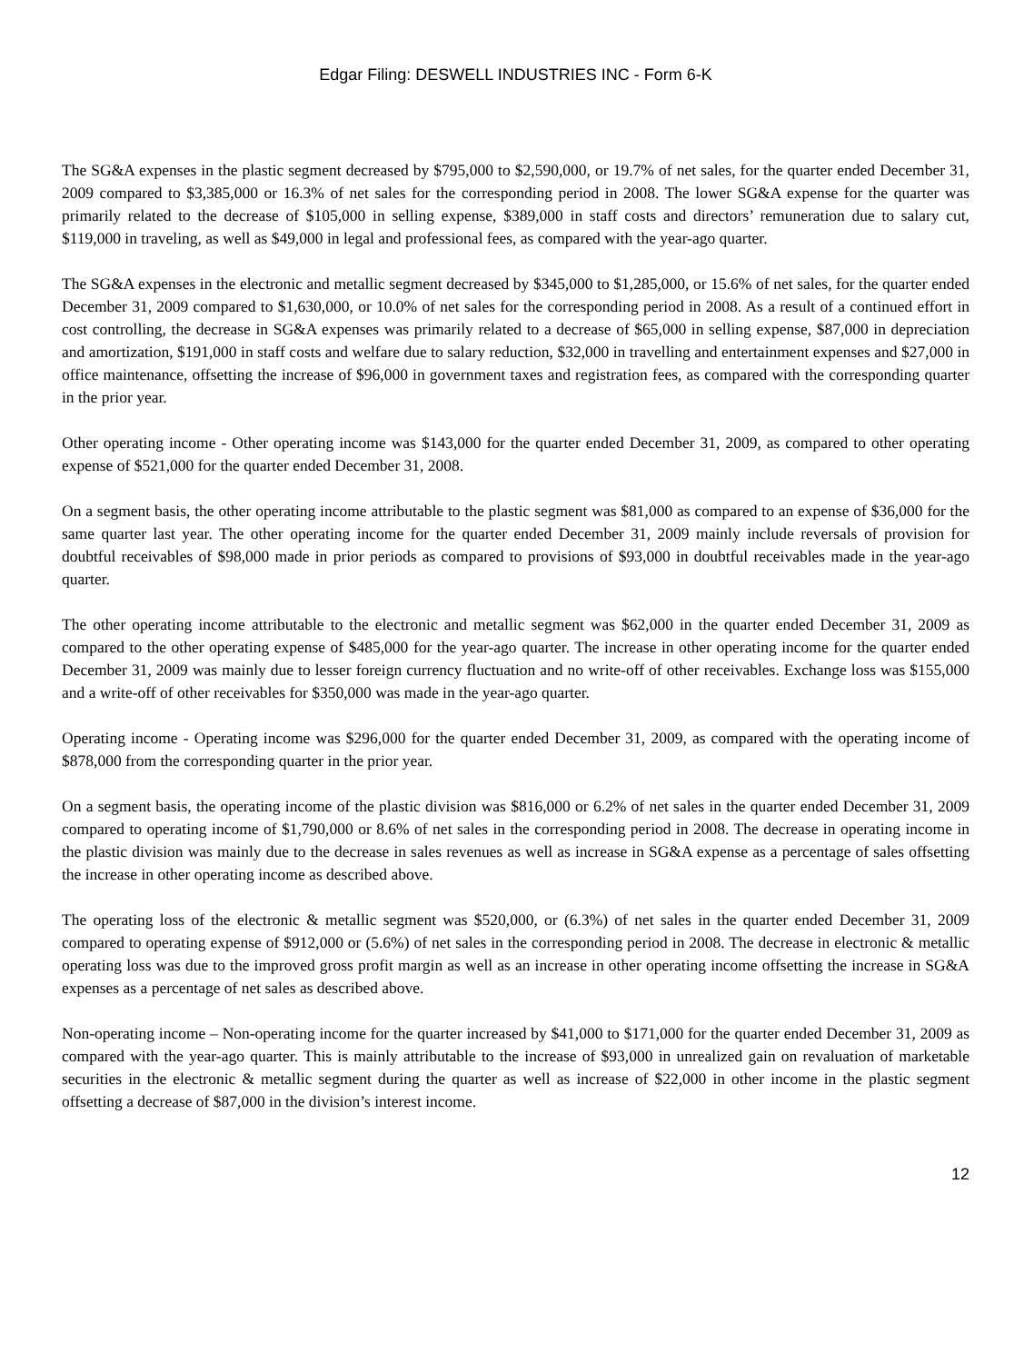Edgar Filing: DESWELL INDUSTRIES INC - Form 6-K
The SG&A expenses in the plastic segment decreased by $795,000 to $2,590,000, or 19.7% of net sales, for the quarter ended December 31, 2009 compared to $3,385,000 or 16.3% of net sales for the corresponding period in 2008. The lower SG&A expense for the quarter was primarily related to the decrease of $105,000 in selling expense, $389,000 in staff costs and directors’ remuneration due to salary cut, $119,000 in traveling, as well as $49,000 in legal and professional fees, as compared with the year-ago quarter.
The SG&A expenses in the electronic and metallic segment decreased by $345,000 to $1,285,000, or 15.6% of net sales, for the quarter ended December 31, 2009 compared to $1,630,000, or 10.0% of net sales for the corresponding period in 2008. As a result of a continued effort in cost controlling, the decrease in SG&A expenses was primarily related to a decrease of $65,000 in selling expense, $87,000 in depreciation and amortization, $191,000 in staff costs and welfare due to salary reduction, $32,000 in travelling and entertainment expenses and $27,000 in office maintenance, offsetting the increase of $96,000 in government taxes and registration fees, as compared with the corresponding quarter in the prior year.
Other operating income - Other operating income was $143,000 for the quarter ended December 31, 2009, as compared to other operating expense of $521,000 for the quarter ended December 31, 2008.
On a segment basis, the other operating income attributable to the plastic segment was $81,000 as compared to an expense of $36,000 for the same quarter last year. The other operating income for the quarter ended December 31, 2009 mainly include reversals of provision for doubtful receivables of $98,000 made in prior periods as compared to provisions of $93,000 in doubtful receivables made in the year-ago quarter.
The other operating income attributable to the electronic and metallic segment was $62,000 in the quarter ended December 31, 2009 as compared to the other operating expense of $485,000 for the year-ago quarter. The increase in other operating income for the quarter ended December 31, 2009 was mainly due to lesser foreign currency fluctuation and no write-off of other receivables. Exchange loss was $155,000 and a write-off of other receivables for $350,000 was made in the year-ago quarter.
Operating income - Operating income was $296,000 for the quarter ended December 31, 2009, as compared with the operating income of $878,000 from the corresponding quarter in the prior year.
On a segment basis, the operating income of the plastic division was $816,000 or 6.2% of net sales in the quarter ended December 31, 2009 compared to operating income of $1,790,000 or 8.6% of net sales in the corresponding period in 2008. The decrease in operating income in the plastic division was mainly due to the decrease in sales revenues as well as increase in SG&A expense as a percentage of sales offsetting the increase in other operating income as described above.
The operating loss of the electronic & metallic segment was $520,000, or (6.3%) of net sales in the quarter ended December 31, 2009 compared to operating expense of $912,000 or (5.6%) of net sales in the corresponding period in 2008. The decrease in electronic & metallic operating loss was due to the improved gross profit margin as well as an increase in other operating income offsetting the increase in SG&A expenses as a percentage of net sales as described above.
Non-operating income – Non-operating income for the quarter increased by $41,000 to $171,000 for the quarter ended December 31, 2009 as compared with the year-ago quarter. This is mainly attributable to the increase of $93,000 in unrealized gain on revaluation of marketable securities in the electronic & metallic segment during the quarter as well as increase of $22,000 in other income in the plastic segment offsetting a decrease of $87,000 in the division’s interest income.
12